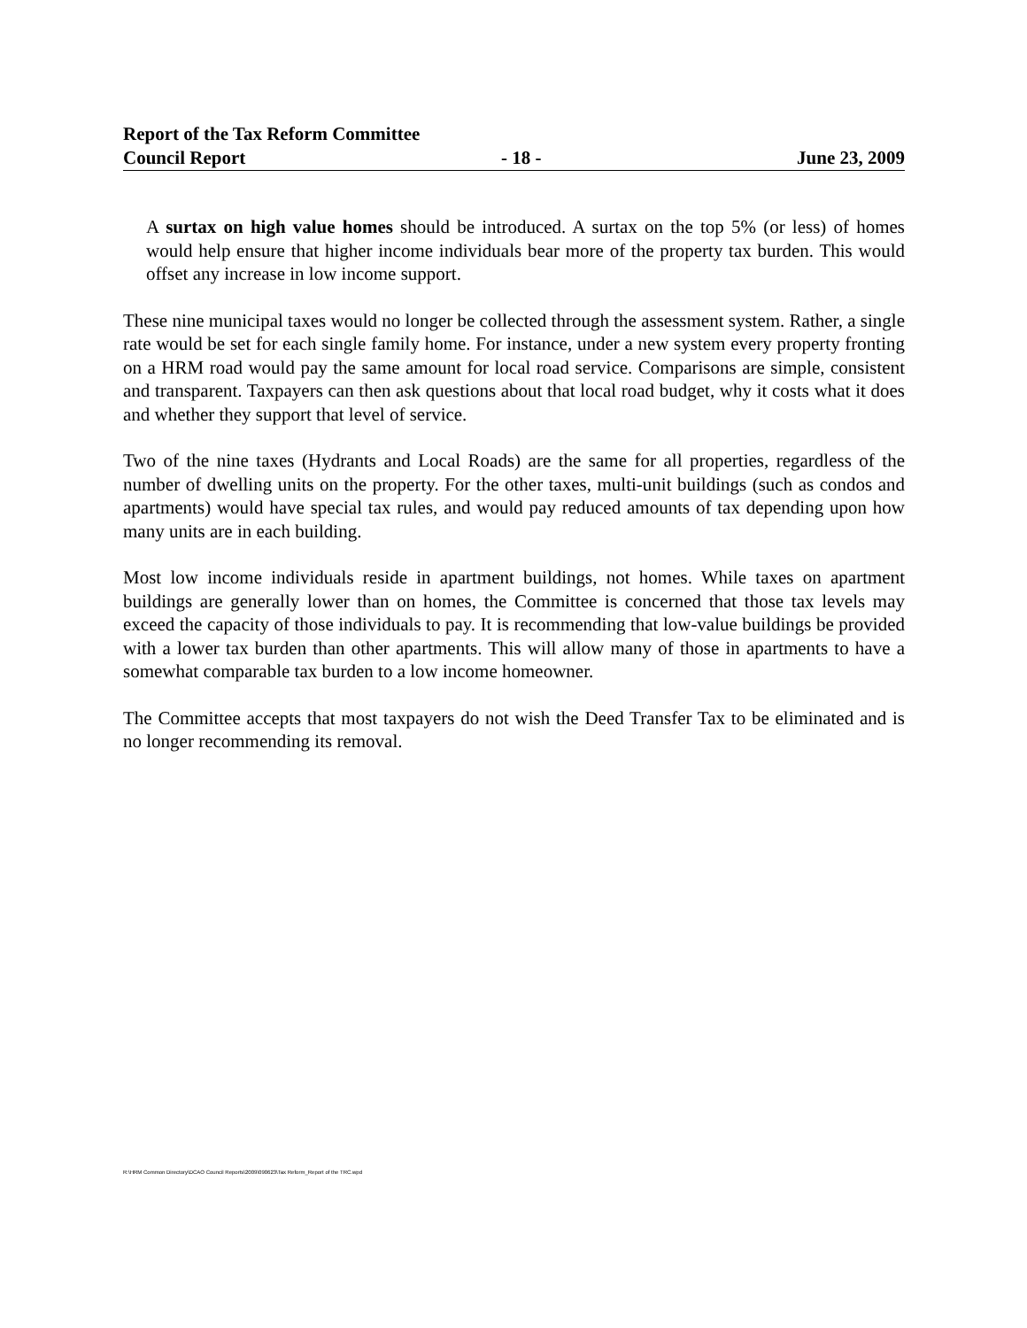Report of the Tax Reform Committee
Council Report - 18 - June 23, 2009
A surtax on high value homes should be introduced. A surtax on the top 5% (or less) of homes would help ensure that higher income individuals bear more of the property tax burden. This would offset any increase in low income support.
These nine municipal taxes would no longer be collected through the assessment system. Rather, a single rate would be set for each single family home. For instance, under a new system every property fronting on a HRM road would pay the same amount for local road service. Comparisons are simple, consistent and transparent. Taxpayers can then ask questions about that local road budget, why it costs what it does and whether they support that level of service.
Two of the nine taxes (Hydrants and Local Roads) are the same for all properties, regardless of the number of dwelling units on the property. For the other taxes, multi-unit buildings (such as condos and apartments) would have special tax rules, and would pay reduced amounts of tax depending upon how many units are in each building.
Most low income individuals reside in apartment buildings, not homes. While taxes on apartment buildings are generally lower than on homes, the Committee is concerned that those tax levels may exceed the capacity of those individuals to pay. It is recommending that low-value buildings be provided with a lower tax burden than other apartments. This will allow many of those in apartments to have a somewhat comparable tax burden to a low income homeowner.
The Committee accepts that most taxpayers do not wish the Deed Transfer Tax to be eliminated and is no longer recommending its removal.
R:\HRM Common Directory\DCAO Council Reports\2009\090623\Tax Reform_Report of the TRC.wpd